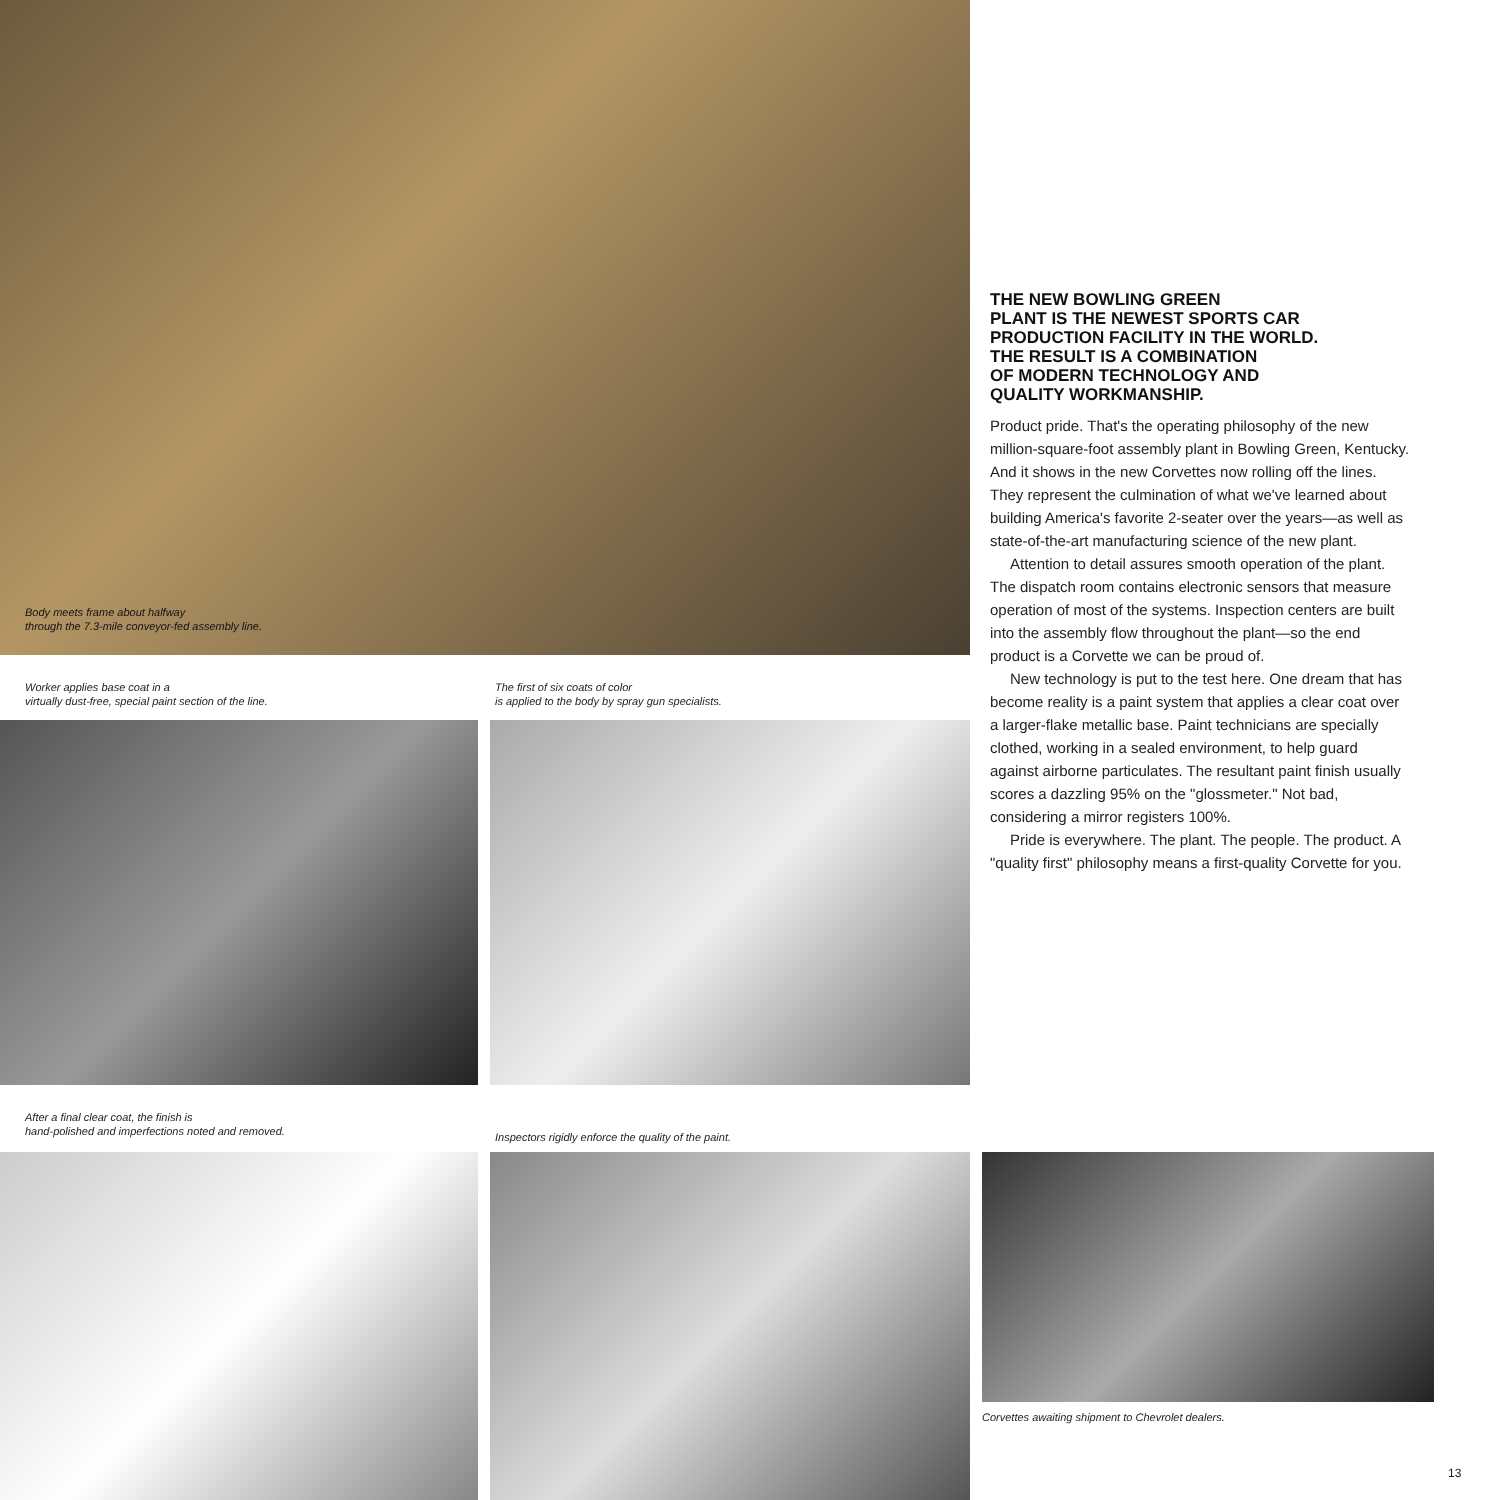Body meets frame about halfway
through the 7.3-mile conveyor-fed assembly line.
Worker applies base coat in a
virtually dust-free, special paint section of the line.
The first of six coats of color
is applied to the body by spray gun specialists.
THE NEW BOWLING GREEN
PLANT IS THE NEWEST SPORTS CAR
PRODUCTION FACILITY IN THE WORLD.
THE RESULT IS A COMBINATION
OF MODERN TECHNOLOGY AND
QUALITY WORKMANSHIP.
Product pride. That's the operating philosophy of the new million-square-foot assembly plant in Bowling Green, Kentucky. And it shows in the new Corvettes now rolling off the lines. They represent the culmination of what we've learned about building America's favorite 2-seater over the years—as well as state-of-the-art manufacturing science of the new plant.
Attention to detail assures smooth operation of the plant. The dispatch room contains electronic sensors that measure operation of most of the systems. Inspection centers are built into the assembly flow throughout the plant—so the end product is a Corvette we can be proud of.
New technology is put to the test here. One dream that has become reality is a paint system that applies a clear coat over a larger-flake metallic base. Paint technicians are specially clothed, working in a sealed environment, to help guard against airborne particulates. The resultant paint finish usually scores a dazzling 95% on the "glossmeter." Not bad, considering a mirror registers 100%.
Pride is everywhere. The plant. The people. The product. A "quality first" philosophy means a first-quality Corvette for you.
After a final clear coat, the finish is
hand-polished and imperfections noted and removed.
Inspectors rigidly enforce the quality of the paint.
Corvettes awaiting shipment to Chevrolet dealers.
13